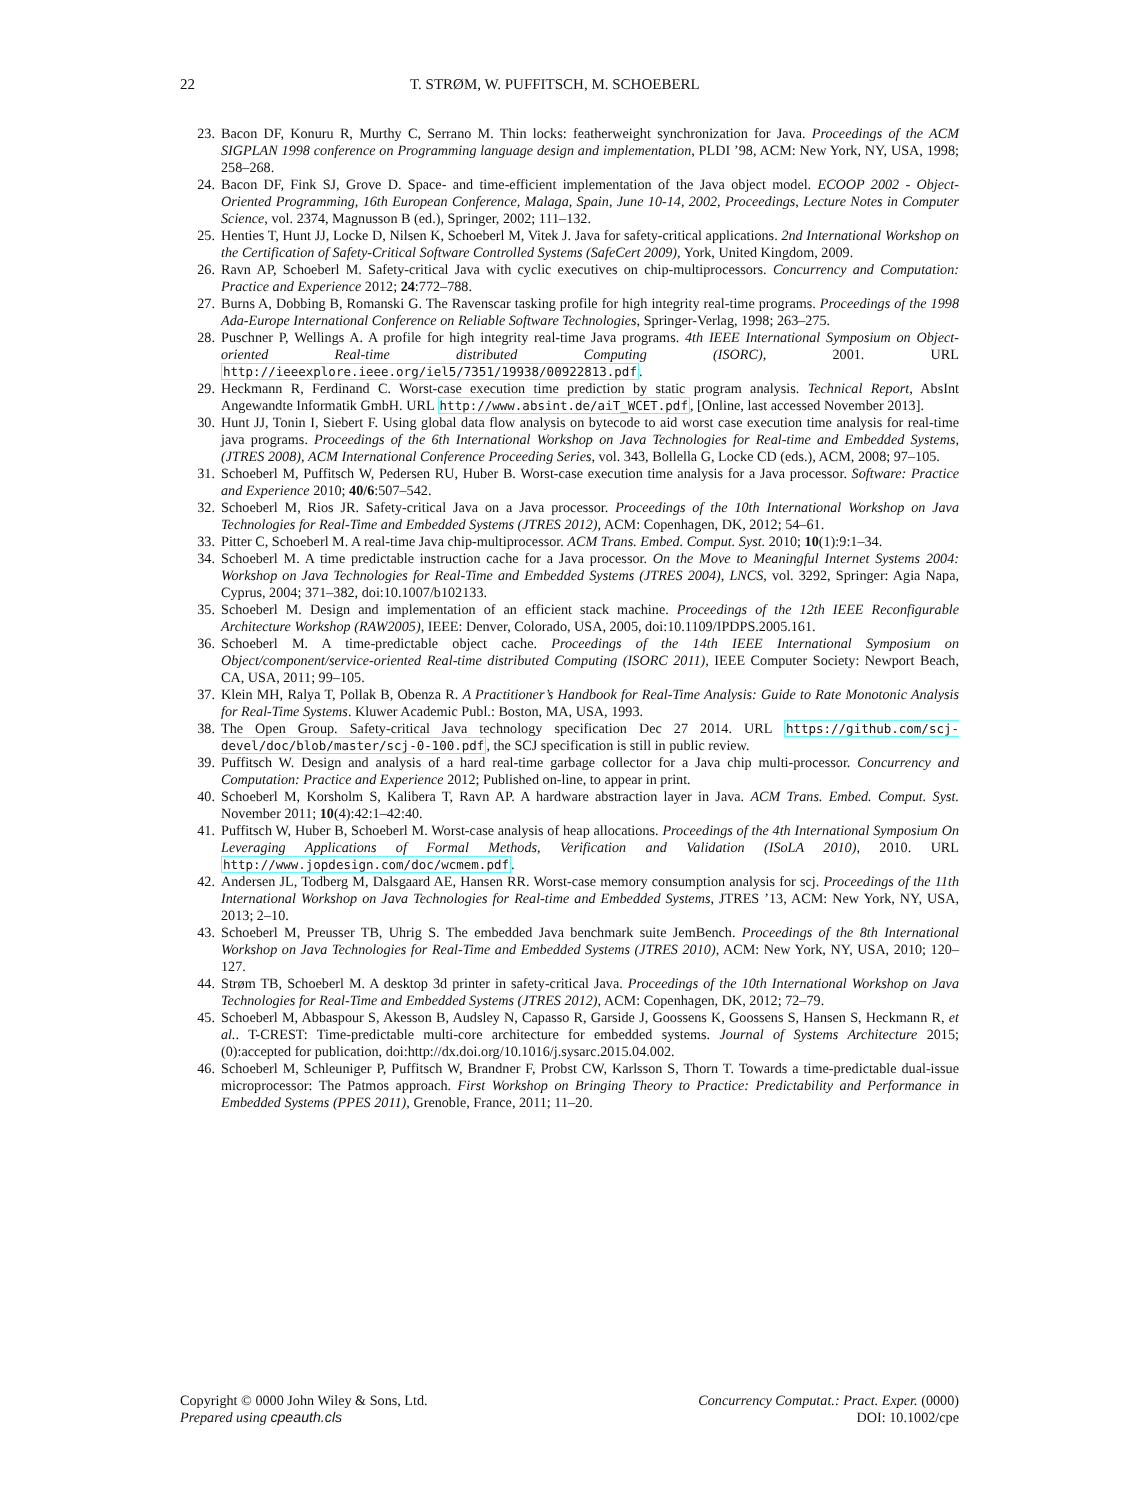22 T. STRØM, W. PUFFITSCH, M. SCHOEBERL
23. Bacon DF, Konuru R, Murthy C, Serrano M. Thin locks: featherweight synchronization for Java. Proceedings of the ACM SIGPLAN 1998 conference on Programming language design and implementation, PLDI ’98, ACM: New York, NY, USA, 1998; 258–268.
24. Bacon DF, Fink SJ, Grove D. Space- and time-efficient implementation of the Java object model. ECOOP 2002 - Object-Oriented Programming, 16th European Conference, Malaga, Spain, June 10-14, 2002, Proceedings, Lecture Notes in Computer Science, vol. 2374, Magnusson B (ed.), Springer, 2002; 111–132.
25. Henties T, Hunt JJ, Locke D, Nilsen K, Schoeberl M, Vitek J. Java for safety-critical applications. 2nd International Workshop on the Certification of Safety-Critical Software Controlled Systems (SafeCert 2009), York, United Kingdom, 2009.
26. Ravn AP, Schoeberl M. Safety-critical Java with cyclic executives on chip-multiprocessors. Concurrency and Computation: Practice and Experience 2012; 24:772–788.
27. Burns A, Dobbing B, Romanski G. The Ravenscar tasking profile for high integrity real-time programs. Proceedings of the 1998 Ada-Europe International Conference on Reliable Software Technologies, Springer-Verlag, 1998; 263–275.
28. Puschner P, Wellings A. A profile for high integrity real-time Java programs. 4th IEEE International Symposium on Object-oriented Real-time distributed Computing (ISORC), 2001. URL http://ieeexplore.ieee.org/iel5/7351/19938/00922813.pdf.
29. Heckmann R, Ferdinand C. Worst-case execution time prediction by static program analysis. Technical Report, AbsInt Angewandte Informatik GmbH. URL http://www.absint.de/aiT_WCET.pdf, [Online, last accessed November 2013].
30. Hunt JJ, Tonin I, Siebert F. Using global data flow analysis on bytecode to aid worst case execution time analysis for real-time java programs. Proceedings of the 6th International Workshop on Java Technologies for Real-time and Embedded Systems, (JTRES 2008), ACM International Conference Proceeding Series, vol. 343, Bollella G, Locke CD (eds.), ACM, 2008; 97–105.
31. Schoeberl M, Puffitsch W, Pedersen RU, Huber B. Worst-case execution time analysis for a Java processor. Software: Practice and Experience 2010; 40/6:507–542.
32. Schoeberl M, Rios JR. Safety-critical Java on a Java processor. Proceedings of the 10th International Workshop on Java Technologies for Real-Time and Embedded Systems (JTRES 2012), ACM: Copenhagen, DK, 2012; 54–61.
33. Pitter C, Schoeberl M. A real-time Java chip-multiprocessor. ACM Trans. Embed. Comput. Syst. 2010; 10(1):9:1–34.
34. Schoeberl M. A time predictable instruction cache for a Java processor. On the Move to Meaningful Internet Systems 2004: Workshop on Java Technologies for Real-Time and Embedded Systems (JTRES 2004), LNCS, vol. 3292, Springer: Agia Napa, Cyprus, 2004; 371–382, doi:10.1007/b102133.
35. Schoeberl M. Design and implementation of an efficient stack machine. Proceedings of the 12th IEEE Reconfigurable Architecture Workshop (RAW2005), IEEE: Denver, Colorado, USA, 2005, doi:10.1109/IPDPS.2005.161.
36. Schoeberl M. A time-predictable object cache. Proceedings of the 14th IEEE International Symposium on Object/component/service-oriented Real-time distributed Computing (ISORC 2011), IEEE Computer Society: Newport Beach, CA, USA, 2011; 99–105.
37. Klein MH, Ralya T, Pollak B, Obenza R. A Practitioner’s Handbook for Real-Time Analysis: Guide to Rate Monotonic Analysis for Real-Time Systems. Kluwer Academic Publ.: Boston, MA, USA, 1993.
38. The Open Group. Safety-critical Java technology specification Dec 27 2014. URL https://github.com/scj-devel/doc/blob/master/scj-0-100.pdf, the SCJ specification is still in public review.
39. Puffitsch W. Design and analysis of a hard real-time garbage collector for a Java chip multi-processor. Concurrency and Computation: Practice and Experience 2012; Published on-line, to appear in print.
40. Schoeberl M, Korsholm S, Kalibera T, Ravn AP. A hardware abstraction layer in Java. ACM Trans. Embed. Comput. Syst. November 2011; 10(4):42:1–42:40.
41. Puffitsch W, Huber B, Schoeberl M. Worst-case analysis of heap allocations. Proceedings of the 4th International Symposium On Leveraging Applications of Formal Methods, Verification and Validation (ISoLA 2010), 2010. URL http://www.jopdesign.com/doc/wcmem.pdf.
42. Andersen JL, Todberg M, Dalsgaard AE, Hansen RR. Worst-case memory consumption analysis for scj. Proceedings of the 11th International Workshop on Java Technologies for Real-time and Embedded Systems, JTRES ’13, ACM: New York, NY, USA, 2013; 2–10.
43. Schoeberl M, Preusser TB, Uhrig S. The embedded Java benchmark suite JemBench. Proceedings of the 8th International Workshop on Java Technologies for Real-Time and Embedded Systems (JTRES 2010), ACM: New York, NY, USA, 2010; 120–127.
44. Strøm TB, Schoeberl M. A desktop 3d printer in safety-critical Java. Proceedings of the 10th International Workshop on Java Technologies for Real-Time and Embedded Systems (JTRES 2012), ACM: Copenhagen, DK, 2012; 72–79.
45. Schoeberl M, Abbaspour S, Akesson B, Audsley N, Capasso R, Garside J, Goossens K, Goossens S, Hansen S, Heckmann R, et al.. T-CREST: Time-predictable multi-core architecture for embedded systems. Journal of Systems Architecture 2015; (0):accepted for publication, doi:http://dx.doi.org/10.1016/j.sysarc.2015.04.002.
46. Schoeberl M, Schleuniger P, Puffitsch W, Brandner F, Probst CW, Karlsson S, Thorn T. Towards a time-predictable dual-issue microprocessor: The Patmos approach. First Workshop on Bringing Theory to Practice: Predictability and Performance in Embedded Systems (PPES 2011), Grenoble, France, 2011; 11–20.
Copyright © 0000 John Wiley & Sons, Ltd.
Prepared using cpeauth.cls
Concurrency Computat.: Pract. Exper. (0000)
DOI: 10.1002/cpe